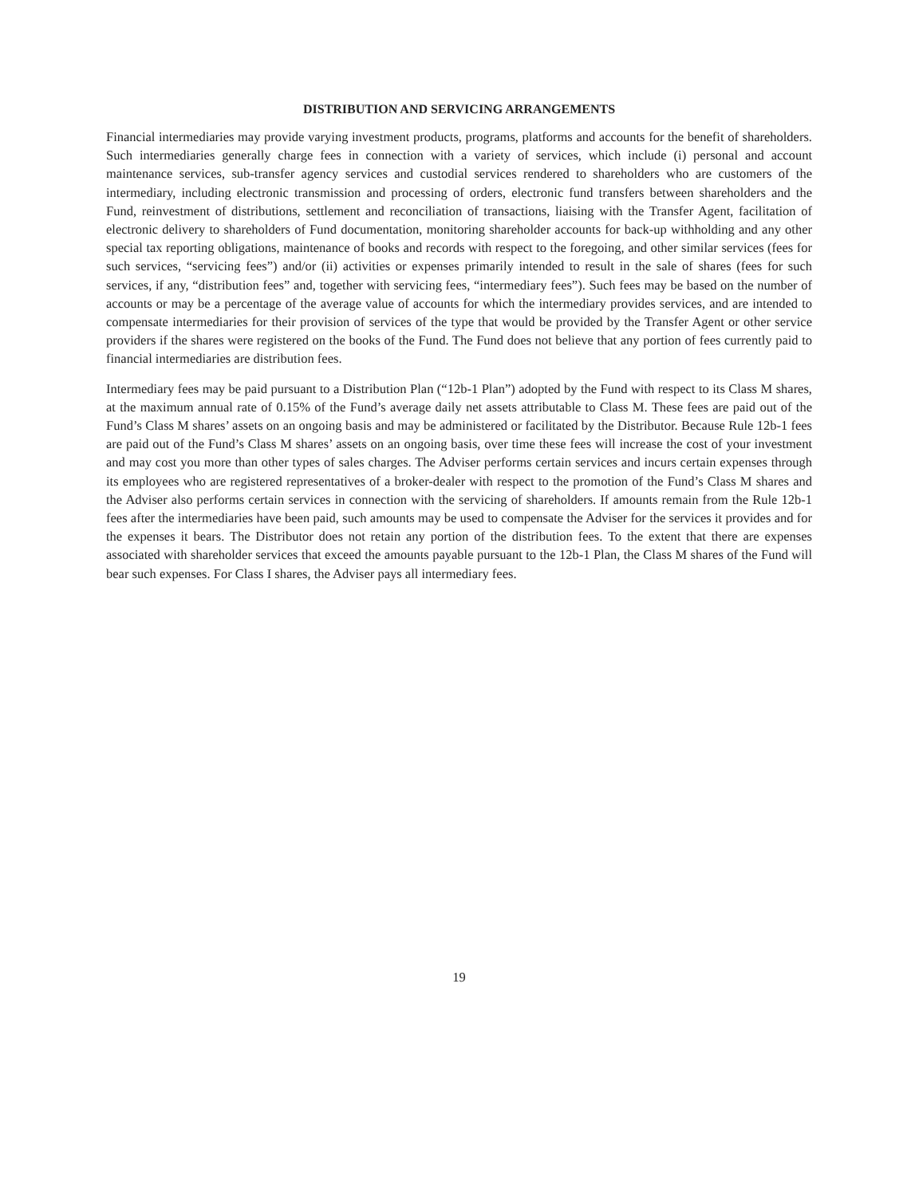DISTRIBUTION AND SERVICING ARRANGEMENTS
Financial intermediaries may provide varying investment products, programs, platforms and accounts for the benefit of shareholders. Such intermediaries generally charge fees in connection with a variety of services, which include (i) personal and account maintenance services, sub-transfer agency services and custodial services rendered to shareholders who are customers of the intermediary, including electronic transmission and processing of orders, electronic fund transfers between shareholders and the Fund, reinvestment of distributions, settlement and reconciliation of transactions, liaising with the Transfer Agent, facilitation of electronic delivery to shareholders of Fund documentation, monitoring shareholder accounts for back-up withholding and any other special tax reporting obligations, maintenance of books and records with respect to the foregoing, and other similar services (fees for such services, “servicing fees”) and/or (ii) activities or expenses primarily intended to result in the sale of shares (fees for such services, if any, “distribution fees” and, together with servicing fees, “intermediary fees”). Such fees may be based on the number of accounts or may be a percentage of the average value of accounts for which the intermediary provides services, and are intended to compensate intermediaries for their provision of services of the type that would be provided by the Transfer Agent or other service providers if the shares were registered on the books of the Fund. The Fund does not believe that any portion of fees currently paid to financial intermediaries are distribution fees.
Intermediary fees may be paid pursuant to a Distribution Plan (“12b-1 Plan”) adopted by the Fund with respect to its Class M shares, at the maximum annual rate of 0.15% of the Fund’s average daily net assets attributable to Class M. These fees are paid out of the Fund’s Class M shares’ assets on an ongoing basis and may be administered or facilitated by the Distributor. Because Rule 12b-1 fees are paid out of the Fund’s Class M shares’ assets on an ongoing basis, over time these fees will increase the cost of your investment and may cost you more than other types of sales charges. The Adviser performs certain services and incurs certain expenses through its employees who are registered representatives of a broker-dealer with respect to the promotion of the Fund’s Class M shares and the Adviser also performs certain services in connection with the servicing of shareholders. If amounts remain from the Rule 12b-1 fees after the intermediaries have been paid, such amounts may be used to compensate the Adviser for the services it provides and for the expenses it bears. The Distributor does not retain any portion of the distribution fees. To the extent that there are expenses associated with shareholder services that exceed the amounts payable pursuant to the 12b-1 Plan, the Class M shares of the Fund will bear such expenses. For Class I shares, the Adviser pays all intermediary fees.
19